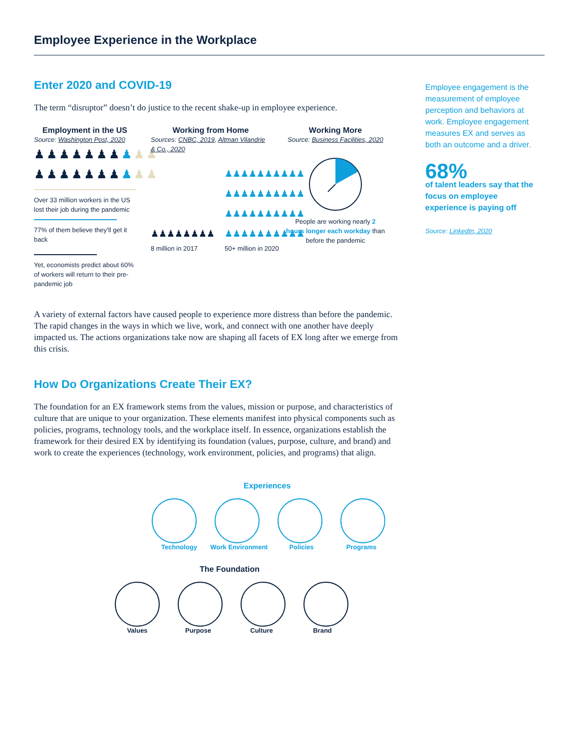Employee Experience in the Workplace
Enter 2020 and COVID-19
The term “disruptor” doesn’t do justice to the recent shake-up in employee experience.
Employment in the US
Source: Washington Post, 2020
♟♟♟♟♟♟♟♟♟♟
♟♟♟♟♟♟♟♟♟♟
Over 33 million workers in the US lost their job during the pandemic
77% of them believe they’ll get it back
Yet, economists predict about 60% of workers will return to their pre-pandemic job
Working from Home
Sources: CNBC, 2019, Altman Vilandrie & Co., 2020
♟♟♟♟♟♟♟♟
8 million in 2017
♟♟♟♟♟♟♟♟♟♟
♟♟♟♟♟♟♟♟♟♟
♟♟♟♟♟♟♟♟♟♟
♟♟♟♟♟♟♟♟♟♟
50+ million in 2020
Working More
Source: Business Facilities, 2020
People are working nearly 2 hours longer each workday than before the pandemic
A variety of external factors have caused people to experience more distress than before the pandemic. The rapid changes in the ways in which we live, work, and connect with one another have deeply impacted us. The actions organizations take now are shaping all facets of EX long after we emerge from this crisis.
How Do Organizations Create Their EX?
The foundation for an EX framework stems from the values, mission or purpose, and characteristics of culture that are unique to your organization. These elements manifest into physical components such as policies, programs, technology tools, and the workplace itself. In essence, organizations establish the framework for their desired EX by identifying its foundation (values, purpose, culture, and brand) and work to create the experiences (technology, work environment, policies, and programs) that align.
Experiences
Technology Work Environment Policies Programs
The Foundation
Values Purpose Culture Brand
Employee engagement is the measurement of employee perception and behaviors at work. Employee engagement measures EX and serves as both an outcome and a driver.
68%
of talent leaders say that the focus on employee experience is paying off
Source: LinkedIn, 2020